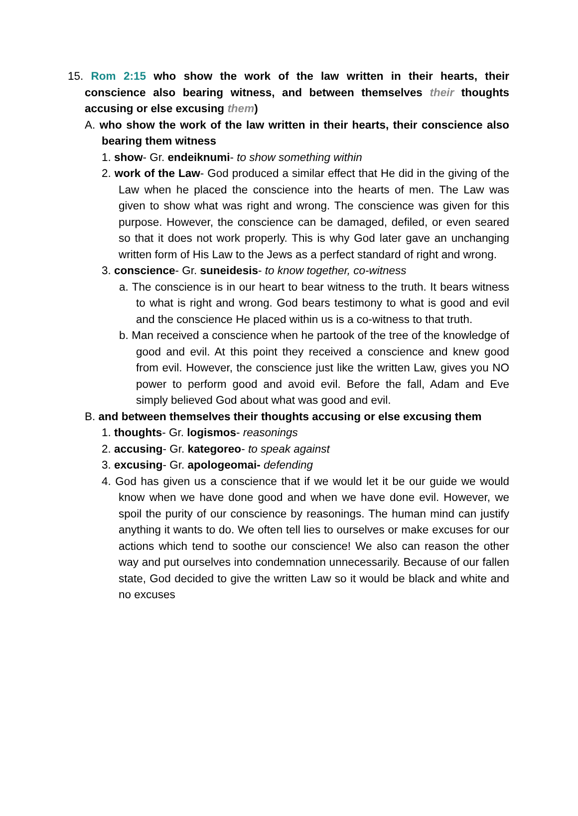15. Rom 2:15 who show the work of the law written in their hearts, their conscience also bearing witness, and between themselves their thoughts accusing or else excusing them)
A. who show the work of the law written in their hearts, their conscience also bearing them witness
1. show- Gr. endeiknumi- to show something within
2. work of the Law- God produced a similar effect that He did in the giving of the Law when he placed the conscience into the hearts of men. The Law was given to show what was right and wrong. The conscience was given for this purpose. However, the conscience can be damaged, defiled, or even seared so that it does not work properly. This is why God later gave an unchanging written form of His Law to the Jews as a perfect standard of right and wrong.
3. conscience- Gr. suneidesis- to know together, co-witness
a. The conscience is in our heart to bear witness to the truth. It bears witness to what is right and wrong. God bears testimony to what is good and evil and the conscience He placed within us is a co-witness to that truth.
b. Man received a conscience when he partook of the tree of the knowledge of good and evil. At this point they received a conscience and knew good from evil. However, the conscience just like the written Law, gives you NO power to perform good and avoid evil. Before the fall, Adam and Eve simply believed God about what was good and evil.
B. and between themselves their thoughts accusing or else excusing them
1. thoughts- Gr. logismos- reasonings
2. accusing- Gr. kategoreo- to speak against
3. excusing- Gr. apologeomai- defending
4. God has given us a conscience that if we would let it be our guide we would know when we have done good and when we have done evil. However, we spoil the purity of our conscience by reasonings. The human mind can justify anything it wants to do. We often tell lies to ourselves or make excuses for our actions which tend to soothe our conscience! We also can reason the other way and put ourselves into condemnation unnecessarily. Because of our fallen state, God decided to give the written Law so it would be black and white and no excuses